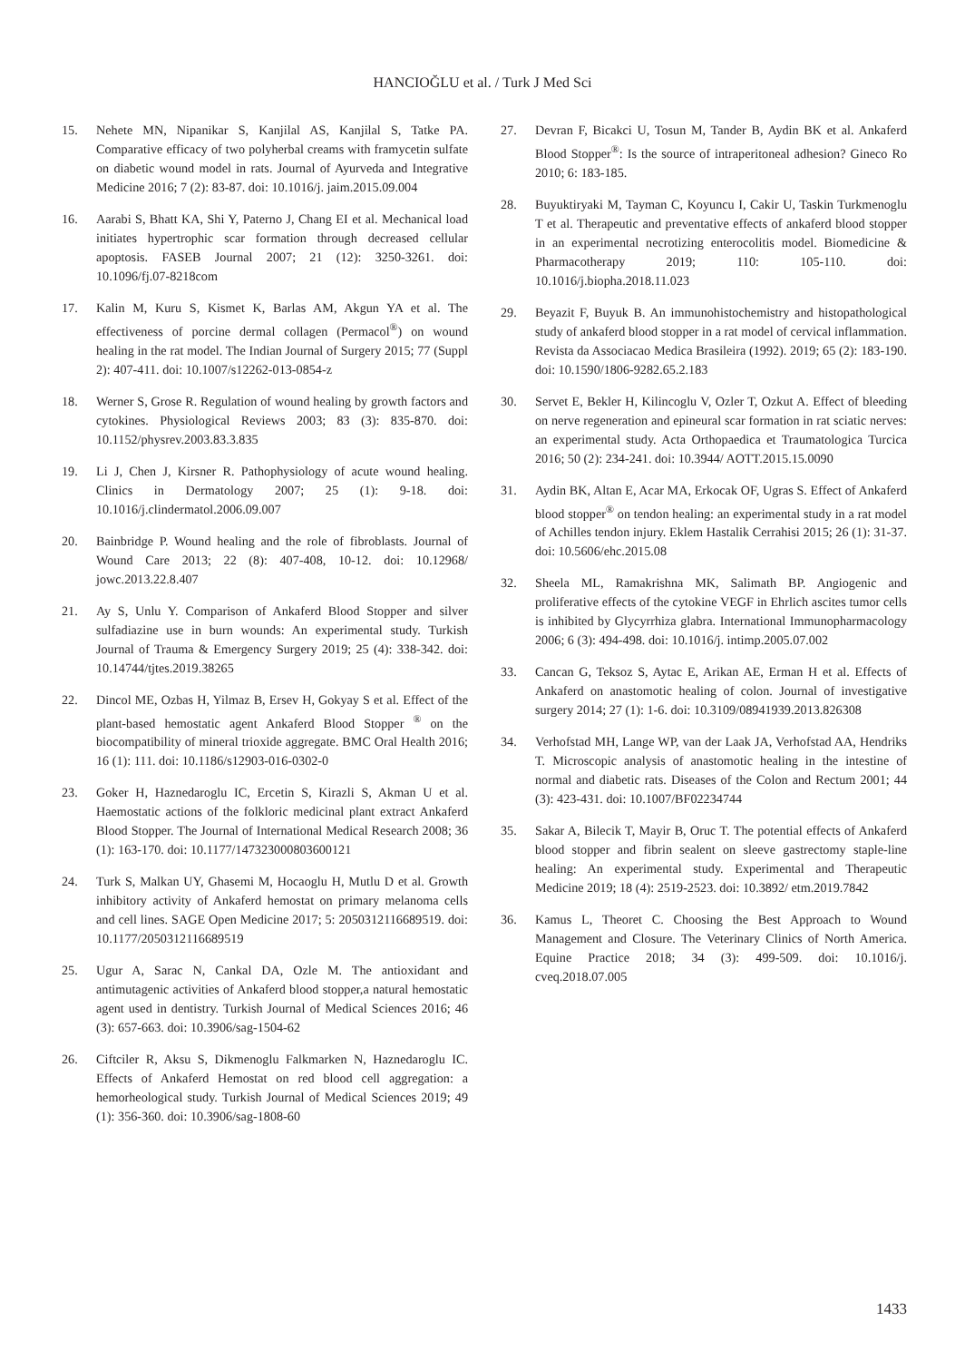HANCIOĞLU et al. / Turk J Med Sci
15. Nehete MN, Nipanikar S, Kanjilal AS, Kanjilal S, Tatke PA. Comparative efficacy of two polyherbal creams with framycetin sulfate on diabetic wound model in rats. Journal of Ayurveda and Integrative Medicine 2016; 7 (2): 83-87. doi: 10.1016/j. jaim.2015.09.004
16. Aarabi S, Bhatt KA, Shi Y, Paterno J, Chang EI et al. Mechanical load initiates hypertrophic scar formation through decreased cellular apoptosis. FASEB Journal 2007; 21 (12): 3250-3261. doi: 10.1096/fj.07-8218com
17. Kalin M, Kuru S, Kismet K, Barlas AM, Akgun YA et al. The effectiveness of porcine dermal collagen (Permacol<sup>®</sup>) on wound healing in the rat model. The Indian Journal of Surgery 2015; 77 (Suppl 2): 407-411. doi: 10.1007/s12262-013-0854-z
18. Werner S, Grose R. Regulation of wound healing by growth factors and cytokines. Physiological Reviews 2003; 83 (3): 835-870. doi: 10.1152/physrev.2003.83.3.835
19. Li J, Chen J, Kirsner R. Pathophysiology of acute wound healing. Clinics in Dermatology 2007; 25 (1): 9-18. doi: 10.1016/j.clindermatol.2006.09.007
20. Bainbridge P. Wound healing and the role of fibroblasts. Journal of Wound Care 2013; 22 (8): 407-408, 10-12. doi: 10.12968/ jowc.2013.22.8.407
21. Ay S, Unlu Y. Comparison of Ankaferd Blood Stopper and silver sulfadiazine use in burn wounds: An experimental study. Turkish Journal of Trauma & Emergency Surgery 2019; 25 (4): 338-342. doi: 10.14744/tjtes.2019.38265
22. Dincol ME, Ozbas H, Yilmaz B, Ersev H, Gokyay S et al. Effect of the plant-based hemostatic agent Ankaferd Blood Stopper <sup>®</sup> on the biocompatibility of mineral trioxide aggregate. BMC Oral Health 2016; 16 (1): 111. doi: 10.1186/s12903-016-0302-0
23. Goker H, Haznedaroglu IC, Ercetin S, Kirazli S, Akman U et al. Haemostatic actions of the folkloric medicinal plant extract Ankaferd Blood Stopper. The Journal of International Medical Research 2008; 36 (1): 163-170. doi: 10.1177/147323000803600121
24. Turk S, Malkan UY, Ghasemi M, Hocaoglu H, Mutlu D et al. Growth inhibitory activity of Ankaferd hemostat on primary melanoma cells and cell lines. SAGE Open Medicine 2017; 5: 2050312116689519. doi: 10.1177/2050312116689519
25. Ugur A, Sarac N, Cankal DA, Ozle M. The antioxidant and antimutagenic activities of Ankaferd blood stopper,a natural hemostatic agent used in dentistry. Turkish Journal of Medical Sciences 2016; 46 (3): 657-663. doi: 10.3906/sag-1504-62
26. Ciftciler R, Aksu S, Dikmenoglu Falkmarken N, Haznedaroglu IC. Effects of Ankaferd Hemostat on red blood cell aggregation: a hemorheological study. Turkish Journal of Medical Sciences 2019; 49 (1): 356-360. doi: 10.3906/sag-1808-60
27. Devran F, Bicakci U, Tosun M, Tander B, Aydin BK et al. Ankaferd Blood Stopper<sup>®</sup>: Is the source of intraperitoneal adhesion? Gineco Ro 2010; 6: 183-185.
28. Buyuktiryaki M, Tayman C, Koyuncu I, Cakir U, Taskin Turkmenoglu T et al. Therapeutic and preventative effects of ankaferd blood stopper in an experimental necrotizing enterocolitis model. Biomedicine & Pharmacotherapy 2019; 110: 105-110. doi: 10.1016/j.biopha.2018.11.023
29. Beyazit F, Buyuk B. An immunohistochemistry and histopathological study of ankaferd blood stopper in a rat model of cervical inflammation. Revista da Associacao Medica Brasileira (1992). 2019; 65 (2): 183-190. doi: 10.1590/1806-9282.65.2.183
30. Servet E, Bekler H, Kilincoglu V, Ozler T, Ozkut A. Effect of bleeding on nerve regeneration and epineural scar formation in rat sciatic nerves: an experimental study. Acta Orthopaedica et Traumatologica Turcica 2016; 50 (2): 234-241. doi: 10.3944/ AOTT.2015.15.0090
31. Aydin BK, Altan E, Acar MA, Erkocak OF, Ugras S. Effect of Ankaferd blood stopper<sup>®</sup> on tendon healing: an experimental study in a rat model of Achilles tendon injury. Eklem Hastalik Cerrahisi 2015; 26 (1): 31-37. doi: 10.5606/ehc.2015.08
32. Sheela ML, Ramakrishna MK, Salimath BP. Angiogenic and proliferative effects of the cytokine VEGF in Ehrlich ascites tumor cells is inhibited by Glycyrrhiza glabra. International Immunopharmacology 2006; 6 (3): 494-498. doi: 10.1016/j. intimp.2005.07.002
33. Cancan G, Teksoz S, Aytac E, Arikan AE, Erman H et al. Effects of Ankaferd on anastomotic healing of colon. Journal of investigative surgery 2014; 27 (1): 1-6. doi: 10.3109/08941939.2013.826308
34. Verhofstad MH, Lange WP, van der Laak JA, Verhofstad AA, Hendriks T. Microscopic analysis of anastomotic healing in the intestine of normal and diabetic rats. Diseases of the Colon and Rectum 2001; 44 (3): 423-431. doi: 10.1007/BF02234744
35. Sakar A, Bilecik T, Mayir B, Oruc T. The potential effects of Ankaferd blood stopper and fibrin sealent on sleeve gastrectomy staple-line healing: An experimental study. Experimental and Therapeutic Medicine 2019; 18 (4): 2519-2523. doi: 10.3892/ etm.2019.7842
36. Kamus L, Theoret C. Choosing the Best Approach to Wound Management and Closure. The Veterinary Clinics of North America. Equine Practice 2018; 34 (3): 499-509. doi: 10.1016/j. cveq.2018.07.005
1433